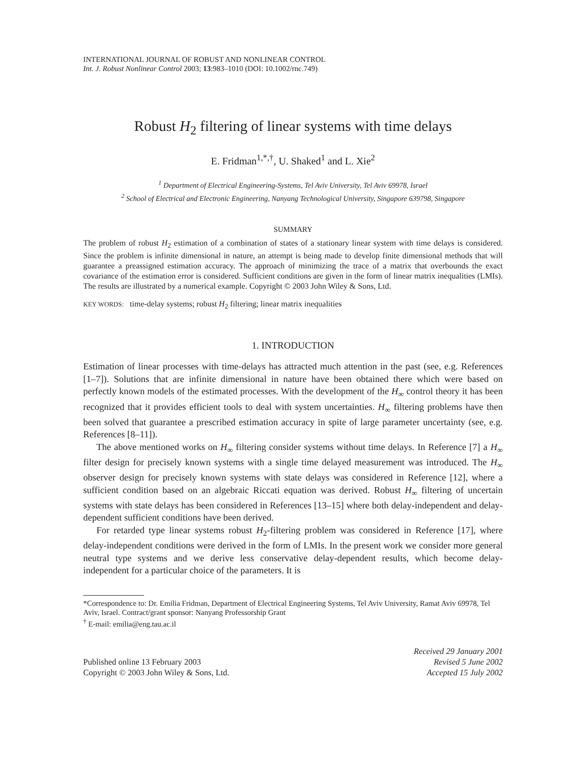INTERNATIONAL JOURNAL OF ROBUST AND NONLINEAR CONTROL
Int. J. Robust Nonlinear Control 2003; 13:983–1010 (DOI: 10.1002/rnc.749)
Robust H<sub>2</sub> filtering of linear systems with time delays
E. Fridman<sup>1,*,†</sup>, U. Shaked<sup>1</sup> and L. Xie<sup>2</sup>
<sup>1</sup> Department of Electrical Engineering-Systems, Tel Aviv University, Tel Aviv 69978, Israel
<sup>2</sup> School of Electrical and Electronic Engineering, Nanyang Technological University, Singapore 639798, Singapore
SUMMARY
The problem of robust H<sub>2</sub> estimation of a combination of states of a stationary linear system with time delays is considered. Since the problem is infinite dimensional in nature, an attempt is being made to develop finite dimensional methods that will guarantee a preassigned estimation accuracy. The approach of minimizing the trace of a matrix that overbounds the exact covariance of the estimation error is considered. Sufficient conditions are given in the form of linear matrix inequalities (LMIs). The results are illustrated by a numerical example. Copyright © 2003 John Wiley & Sons, Ltd.
KEY WORDS: time-delay systems; robust H<sub>2</sub> filtering; linear matrix inequalities
1. INTRODUCTION
Estimation of linear processes with time-delays has attracted much attention in the past (see, e.g. References [1–7]). Solutions that are infinite dimensional in nature have been obtained there which were based on perfectly known models of the estimated processes. With the development of the H<sub>∞</sub> control theory it has been recognized that it provides efficient tools to deal with system uncertainties. H<sub>∞</sub> filtering problems have then been solved that guarantee a prescribed estimation accuracy in spite of large parameter uncertainty (see, e.g. References [8–11]).
The above mentioned works on H<sub>∞</sub> filtering consider systems without time delays. In Reference [7] a H<sub>∞</sub> filter design for precisely known systems with a single time delayed measurement was introduced. The H<sub>∞</sub> observer design for precisely known systems with state delays was considered in Reference [12], where a sufficient condition based on an algebraic Riccati equation was derived. Robust H<sub>∞</sub> filtering of uncertain systems with state delays has been considered in References [13–15] where both delay-independent and delay-dependent sufficient conditions have been derived.
For retarded type linear systems robust H<sub>2</sub>-filtering problem was considered in Reference [17], where delay-independent conditions were derived in the form of LMIs. In the present work we consider more general neutral type systems and we derive less conservative delay-dependent results, which become delay-independent for a particular choice of the parameters. It is
*Correspondence to: Dr. Emilia Fridman, Department of Electrical Engineering Systems, Tel Aviv University, Ramat Aviv 69978, Tel Aviv, Israel. Contract/grant sponsor: Nanyang Professorship Grant
<sup>†</sup> E-mail: emilia@eng.tau.ac.il
Published online 13 February 2003
Copyright © 2003 John Wiley & Sons, Ltd.
Received 29 January 2001
Revised 5 June 2002
Accepted 15 July 2002